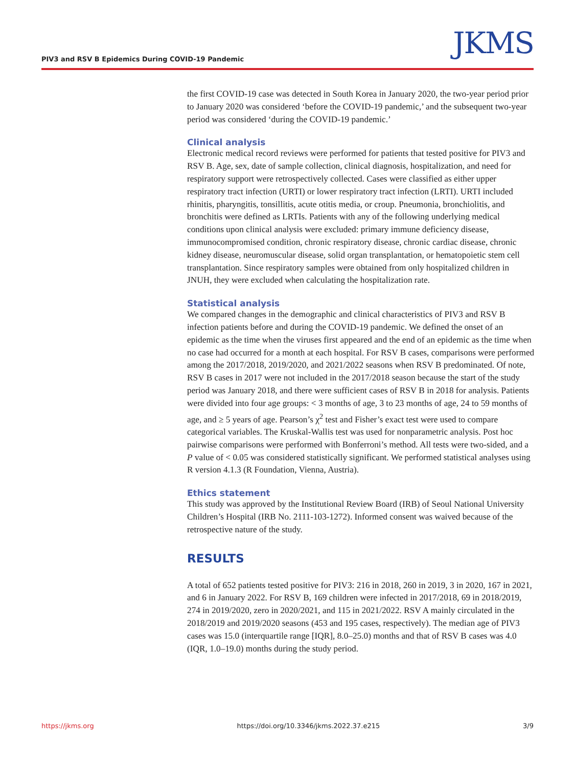PIV3 and RSV B Epidemics During COVID-19 Pandemic
JKMS
the first COVID-19 case was detected in South Korea in January 2020, the two-year period prior to January 2020 was considered ‘before the COVID-19 pandemic,’ and the subsequent two-year period was considered ‘during the COVID-19 pandemic.’
Clinical analysis
Electronic medical record reviews were performed for patients that tested positive for PIV3 and RSV B. Age, sex, date of sample collection, clinical diagnosis, hospitalization, and need for respiratory support were retrospectively collected. Cases were classified as either upper respiratory tract infection (URTI) or lower respiratory tract infection (LRTI). URTI included rhinitis, pharyngitis, tonsillitis, acute otitis media, or croup. Pneumonia, bronchiolitis, and bronchitis were defined as LRTIs. Patients with any of the following underlying medical conditions upon clinical analysis were excluded: primary immune deficiency disease, immunocompromised condition, chronic respiratory disease, chronic cardiac disease, chronic kidney disease, neuromuscular disease, solid organ transplantation, or hematopoietic stem cell transplantation. Since respiratory samples were obtained from only hospitalized children in JNUH, they were excluded when calculating the hospitalization rate.
Statistical analysis
We compared changes in the demographic and clinical characteristics of PIV3 and RSV B infection patients before and during the COVID-19 pandemic. We defined the onset of an epidemic as the time when the viruses first appeared and the end of an epidemic as the time when no case had occurred for a month at each hospital. For RSV B cases, comparisons were performed among the 2017/2018, 2019/2020, and 2021/2022 seasons when RSV B predominated. Of note, RSV B cases in 2017 were not included in the 2017/2018 season because the start of the study period was January 2018, and there were sufficient cases of RSV B in 2018 for analysis. Patients were divided into four age groups: < 3 months of age, 3 to 23 months of age, 24 to 59 months of age, and ≥ 5 years of age. Pearson’s χ<sup>2</sup> test and Fisher’s exact test were used to compare categorical variables. The Kruskal-Wallis test was used for nonparametric analysis. Post hoc pairwise comparisons were performed with Bonferroni’s method. All tests were two-sided, and a P value of < 0.05 was considered statistically significant. We performed statistical analyses using R version 4.1.3 (R Foundation, Vienna, Austria).
Ethics statement
This study was approved by the Institutional Review Board (IRB) of Seoul National University Children’s Hospital (IRB No. 2111-103-1272). Informed consent was waived because of the retrospective nature of the study.
RESULTS
A total of 652 patients tested positive for PIV3: 216 in 2018, 260 in 2019, 3 in 2020, 167 in 2021, and 6 in January 2022. For RSV B, 169 children were infected in 2017/2018, 69 in 2018/2019, 274 in 2019/2020, zero in 2020/2021, and 115 in 2021/2022. RSV A mainly circulated in the 2018/2019 and 2019/2020 seasons (453 and 195 cases, respectively). The median age of PIV3 cases was 15.0 (interquartile range [IQR], 8.0–25.0) months and that of RSV B cases was 4.0 (IQR, 1.0–19.0) months during the study period.
https://jkms.org https://doi.org/10.3346/jkms.2022.37.e215 3/9